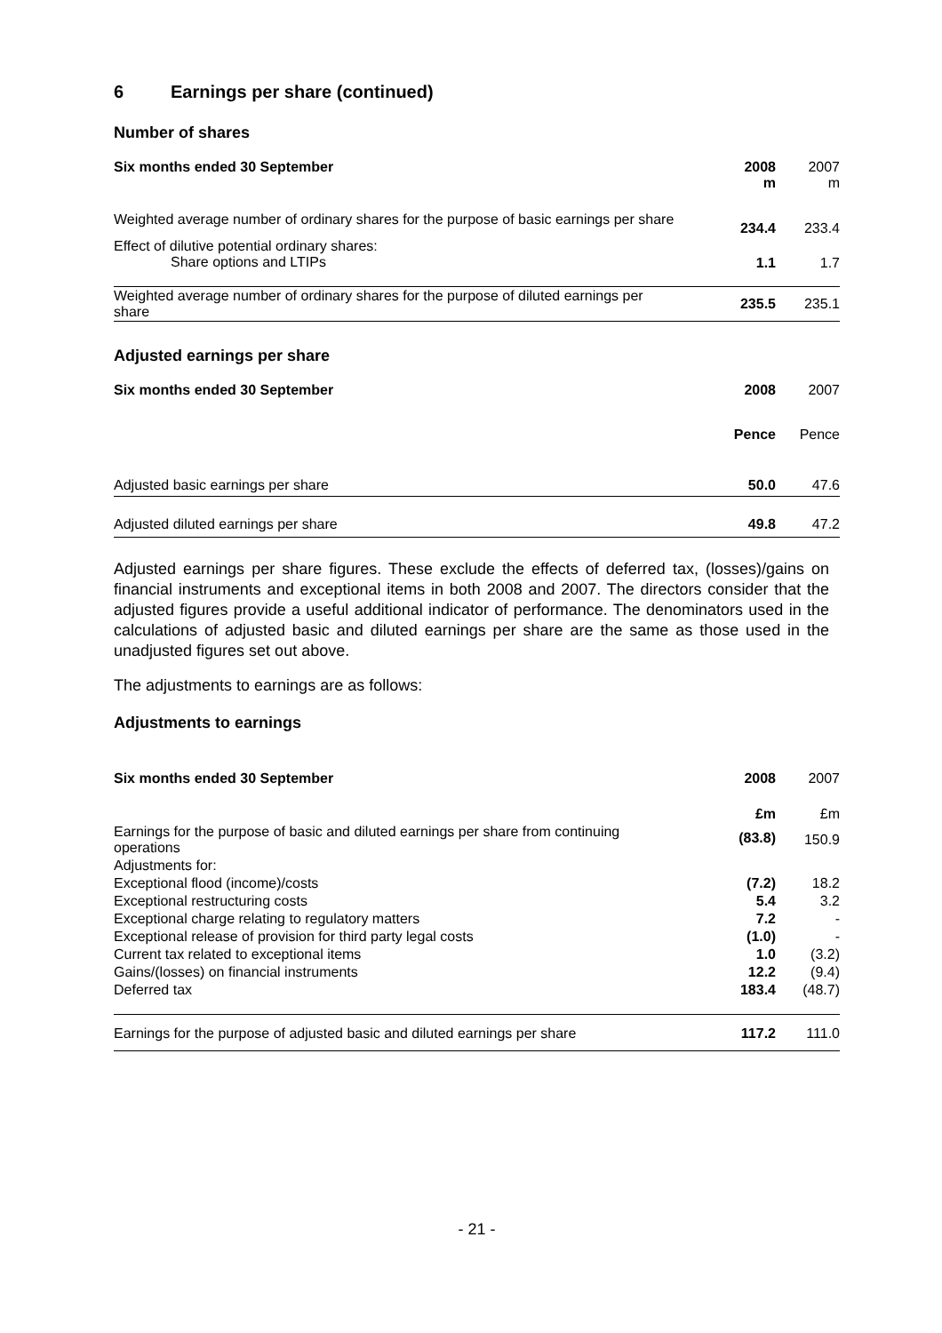6 Earnings per share (continued)
Number of shares
| Six months ended 30 September | 2008 m | 2007 m |
| Weighted average number of ordinary shares for the purpose of basic earnings per share | 234.4 | 233.4 |
| Effect of dilutive potential ordinary shares: Share options and LTIPs | 1.1 | 1.7 |
| Weighted average number of ordinary shares for the purpose of diluted earnings per share | 235.5 | 235.1 |
Adjusted earnings per share
| Six months ended 30 September | 2008 | 2007 |
| | Pence | Pence |
| Adjusted basic earnings per share | 50.0 | 47.6 |
| Adjusted diluted earnings per share | 49.8 | 47.2 |
Adjusted earnings per share figures. These exclude the effects of deferred tax, (losses)/gains on financial instruments and exceptional items in both 2008 and 2007. The directors consider that the adjusted figures provide a useful additional indicator of performance. The denominators used in the calculations of adjusted basic and diluted earnings per share are the same as those used in the unadjusted figures set out above.
The adjustments to earnings are as follows:
Adjustments to earnings
| Six months ended 30 September | 2008 | 2007 |
| | £m | £m |
| Earnings for the purpose of basic and diluted earnings per share from continuing operations | (83.8) | 150.9 |
| Adjustments for: | | |
| Exceptional flood (income)/costs | (7.2) | 18.2 |
| Exceptional restructuring costs | 5.4 | 3.2 |
| Exceptional charge relating to regulatory matters | 7.2 | - |
| Exceptional release of provision for third party legal costs | (1.0) | - |
| Current tax related to exceptional items | 1.0 | (3.2) |
| Gains/(losses) on financial instruments | 12.2 | (9.4) |
| Deferred tax | 183.4 | (48.7) |
| Earnings for the purpose of adjusted basic and diluted earnings per share | 117.2 | 111.0 |
- 21 -